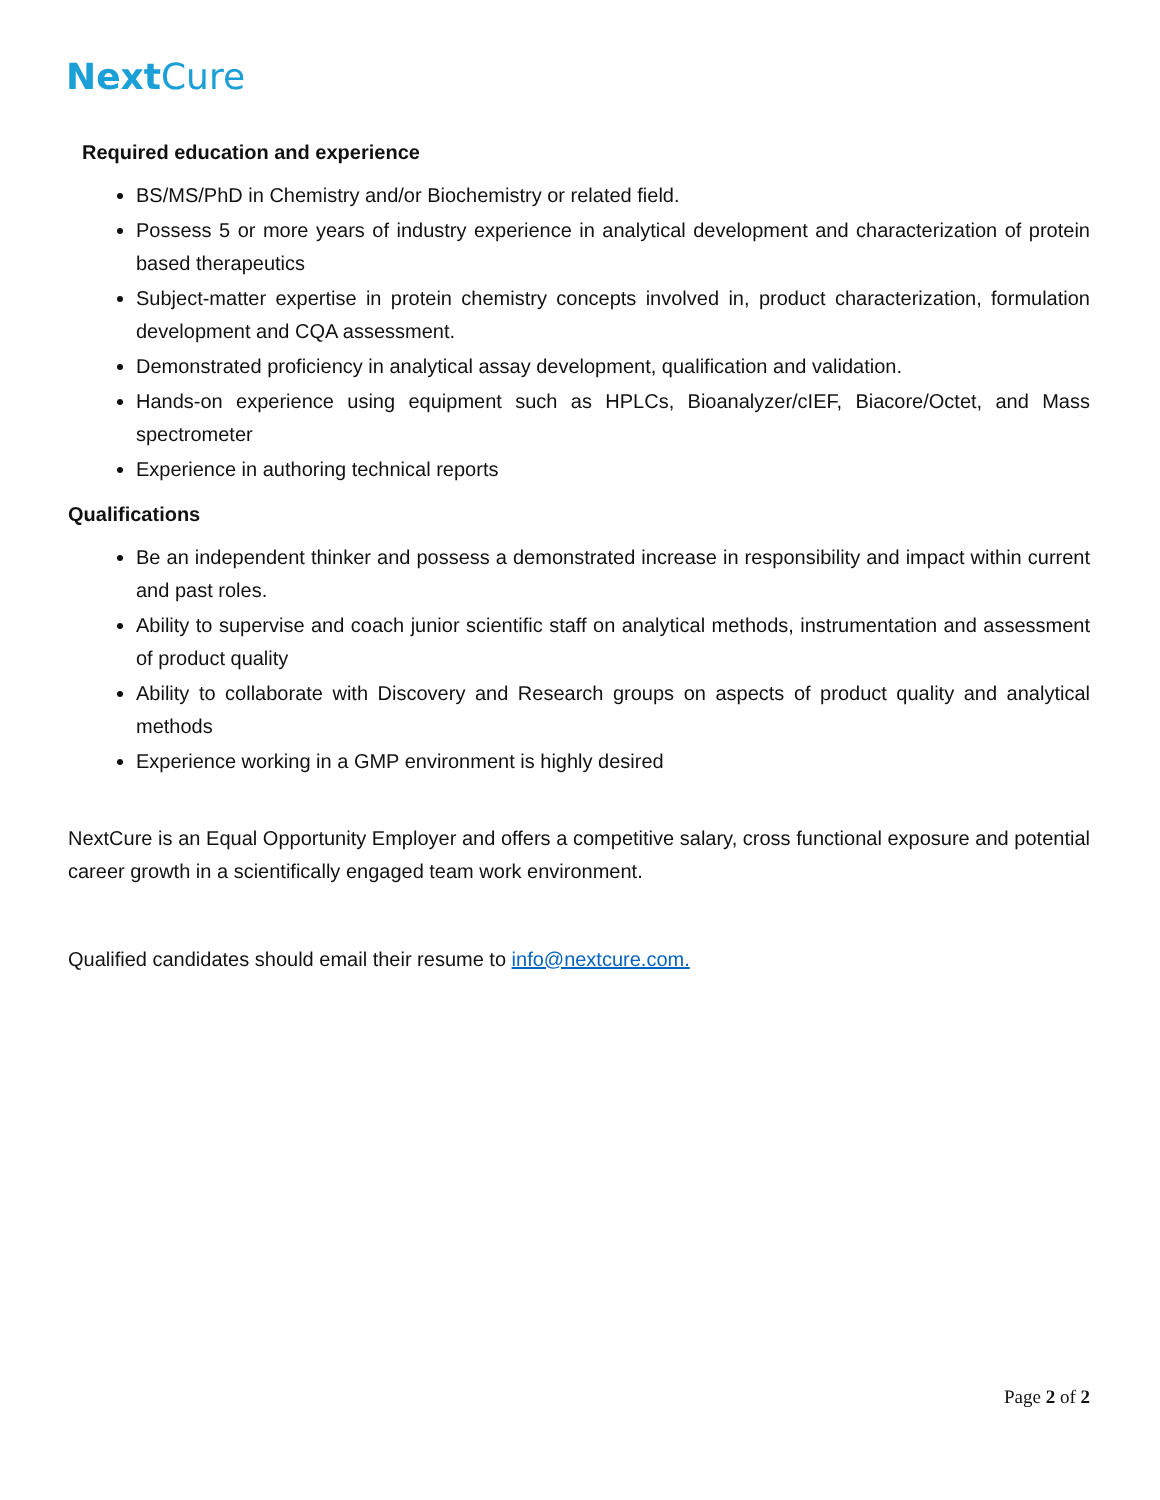Next Cure
Required education and experience
BS/MS/PhD in Chemistry and/or Biochemistry or related field.
Possess 5 or more years of industry experience in analytical development and characterization of protein based therapeutics
Subject-matter expertise in protein chemistry concepts involved in, product characterization, formulation development and CQA assessment.
Demonstrated proficiency in analytical assay development, qualification and validation.
Hands-on experience using equipment such as HPLCs, Bioanalyzer/cIEF, Biacore/Octet, and Mass spectrometer
Experience in authoring technical reports
Qualifications
Be an independent thinker and possess a demonstrated increase in responsibility and impact within current and past roles.
Ability to supervise and coach junior scientific staff on analytical methods, instrumentation and assessment of product quality
Ability to collaborate with Discovery and Research groups on aspects of product quality and analytical methods
Experience working in a GMP environment is highly desired
NextCure is an Equal Opportunity Employer and offers a competitive salary, cross functional exposure and potential career growth in a scientifically engaged team work environment.
Qualified candidates should email their resume to info@nextcure.com.
Page 2 of 2